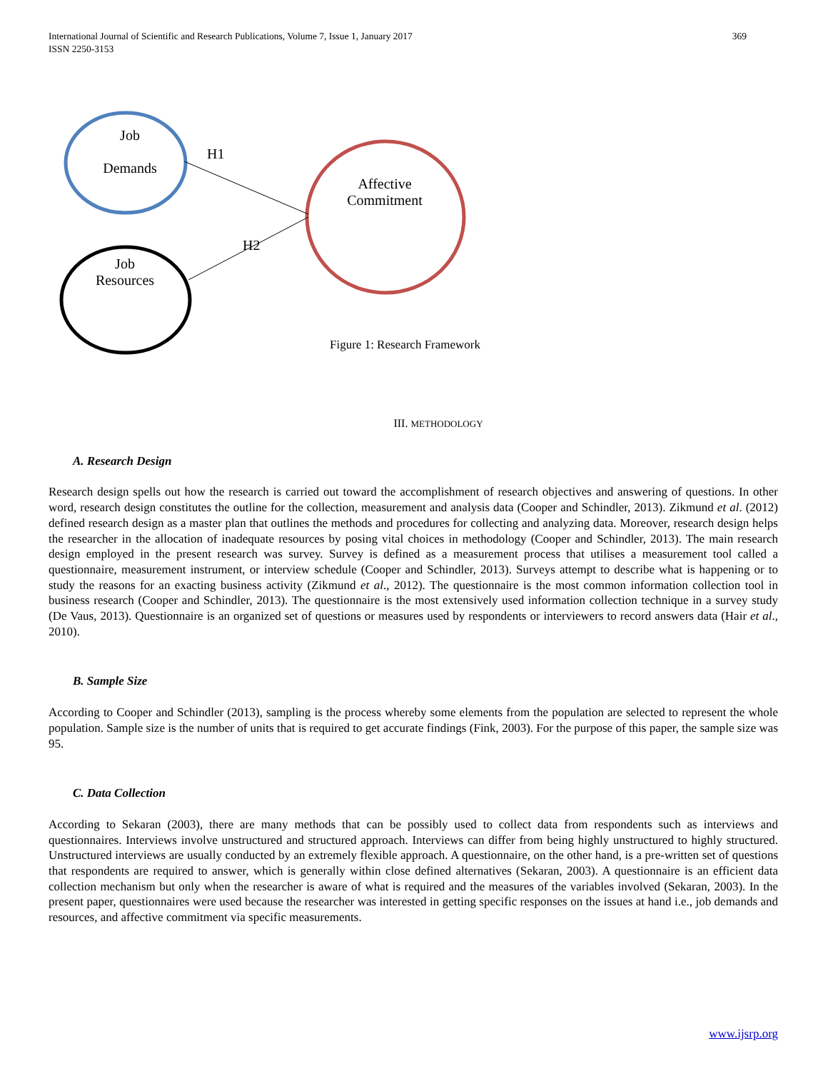369 International Journal of Scientific and Research Publications, Volume 7, Issue 1, January 2017
ISSN 2250-3153
Job
Demands
H1
Affective Commitment
H2
Job Resources
Figure 1: Research Framework
III. METHODOLOGY
A. Research Design
Research design spells out how the research is carried out toward the accomplishment of research objectives and answering of questions. In other word, research design constitutes the outline for the collection, measurement and analysis data (Cooper and Schindler, 2013). Zikmund et al. (2012) defined research design as a master plan that outlines the methods and procedures for collecting and analyzing data. Moreover, research design helps the researcher in the allocation of inadequate resources by posing vital choices in methodology (Cooper and Schindler, 2013). The main research design employed in the present research was survey. Survey is defined as a measurement process that utilises a measurement tool called a questionnaire, measurement instrument, or interview schedule (Cooper and Schindler, 2013). Surveys attempt to describe what is happening or to study the reasons for an exacting business activity (Zikmund et al., 2012). The questionnaire is the most common information collection tool in business research (Cooper and Schindler, 2013). The questionnaire is the most extensively used information collection technique in a survey study (De Vaus, 2013). Questionnaire is an organized set of questions or measures used by respondents or interviewers to record answers data (Hair et al., 2010).
B. Sample Size
According to Cooper and Schindler (2013), sampling is the process whereby some elements from the population are selected to represent the whole population. Sample size is the number of units that is required to get accurate findings (Fink, 2003). For the purpose of this paper, the sample size was 95.
C. Data Collection
According to Sekaran (2003), there are many methods that can be possibly used to collect data from respondents such as interviews and questionnaires. Interviews involve unstructured and structured approach. Interviews can differ from being highly unstructured to highly structured. Unstructured interviews are usually conducted by an extremely flexible approach. A questionnaire, on the other hand, is a pre-written set of questions that respondents are required to answer, which is generally within close defined alternatives (Sekaran, 2003). A questionnaire is an efficient data collection mechanism but only when the researcher is aware of what is required and the measures of the variables involved (Sekaran, 2003). In the present paper, questionnaires were used because the researcher was interested in getting specific responses on the issues at hand i.e., job demands and resources, and affective commitment via specific measurements.
www.ijsrp.org